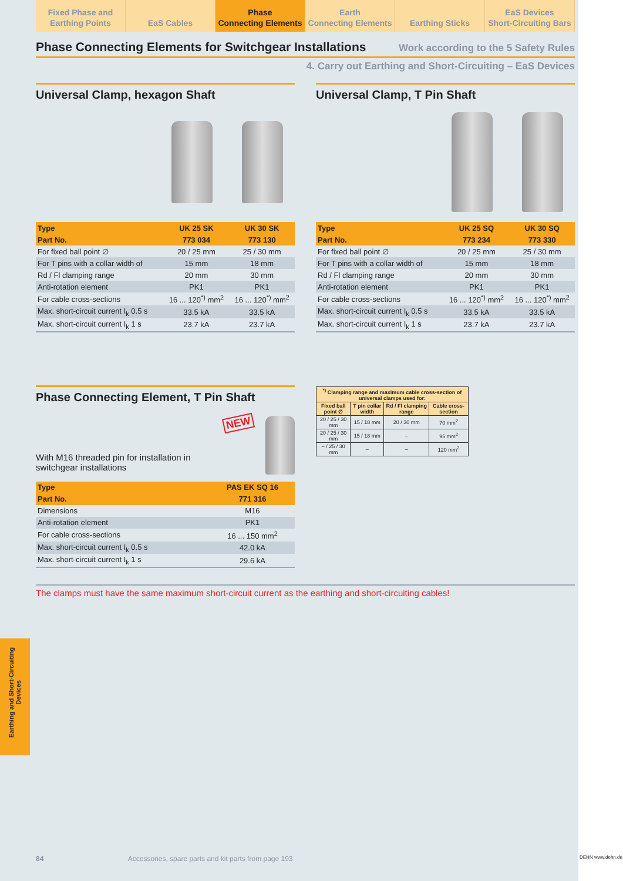Fixed Phase and
Earthing Points
EaS Cables Phase
Connecting Elements
Earth
Connecting Elements
Earthing Sticks EaS Devices
Short-Circuiting Bars
Phase Connecting Elements for Switchgear Installations
Work according to the 5 Safety Rules
4. Carry out Earthing and Short-Circuiting – EaS Devices
Universal Clamp, hexagon Shaft
| Type | UK 25 SK | UK 30 SK |
| --- | --- | --- |
| Part No. | 773 034 | 773 130 |
| For fixed ball point ∅ | 20 / 25 mm | 25 / 30 mm |
| For T pins with a collar width of | 15 mm | 18 mm |
| Rd / Fl clamping range | 20 mm | 30 mm |
| Anti-rotation element | PK1 | PK1 |
| For cable cross-sections | 16 ... 120<sup>*)</sup> mm<sup>2</sup> | 16 ... 120<sup>*)</sup> mm<sup>2</sup> |
| Max. short-circuit current I<sub>k</sub> 0.5 s | 33.5 kA | 33.5 kA |
| Max. short-circuit current I<sub>k</sub> 1 s | 23.7 kA | 23.7 kA |
Universal Clamp, T Pin Shaft
| Type | UK 25 SQ | UK 30 SQ |
| --- | --- | --- |
| Part No. | 773 234 | 773 330 |
| For fixed ball point ∅ | 20 / 25 mm | 25 / 30 mm |
| For T pins with a collar width of | 15 mm | 18 mm |
| Rd / Fl clamping range | 20 mm | 30 mm |
| Anti-rotation element | PK1 | PK1 |
| For cable cross-sections | 16 ... 120<sup>*)</sup> mm<sup>2</sup> | 16 ... 120<sup>*)</sup> mm<sup>2</sup> |
| Max. short-circuit current I<sub>k</sub> 0.5 s | 33.5 kA | 33.5 kA |
| Max. short-circuit current I<sub>k</sub> 1 s | 23.7 kA | 23.7 kA |
Phase Connecting Element, T Pin Shaft
With M16 threaded pin for installation in switchgear installations
NEW
| Type | PAS EK SQ 16 |
| --- | --- |
| Part No. | 771 316 |
| Dimensions | M16 |
| Anti-rotation element | PK1 |
| For cable cross-sections | 16 ... 150 mm<sup>2</sup> |
| Max. short-circuit current I<sub>k</sub> 0.5 s | 42.0 kA |
| Max. short-circuit current I<sub>k</sub> 1 s | 29.6 kA |
| <sup>*)</sup> Clamping range and maximum cable cross-section of universal clamps used for: | | | |
| --- | --- | --- | --- |
| Fixed ball point ∅ | T pin collar width | Rd / Fl clamping range | Cable cross-section |
| 20 / 25 / 30 mm | 15 / 18 mm | 20 / 30 mm | 70 mm<sup>2</sup> |
| 20 / 25 / 30 mm | 15 / 18 mm | – | 95 mm<sup>2</sup> |
| – / 25 / 30 mm | – | – | 120 mm<sup>2</sup> |
The clamps must have the same maximum short-circuit current as the earthing and short-circuiting cables!
Earthing and Short-Circuiting Devices
84 Accessories, spare parts and kit parts from page 193
DEHN www.dehn.de